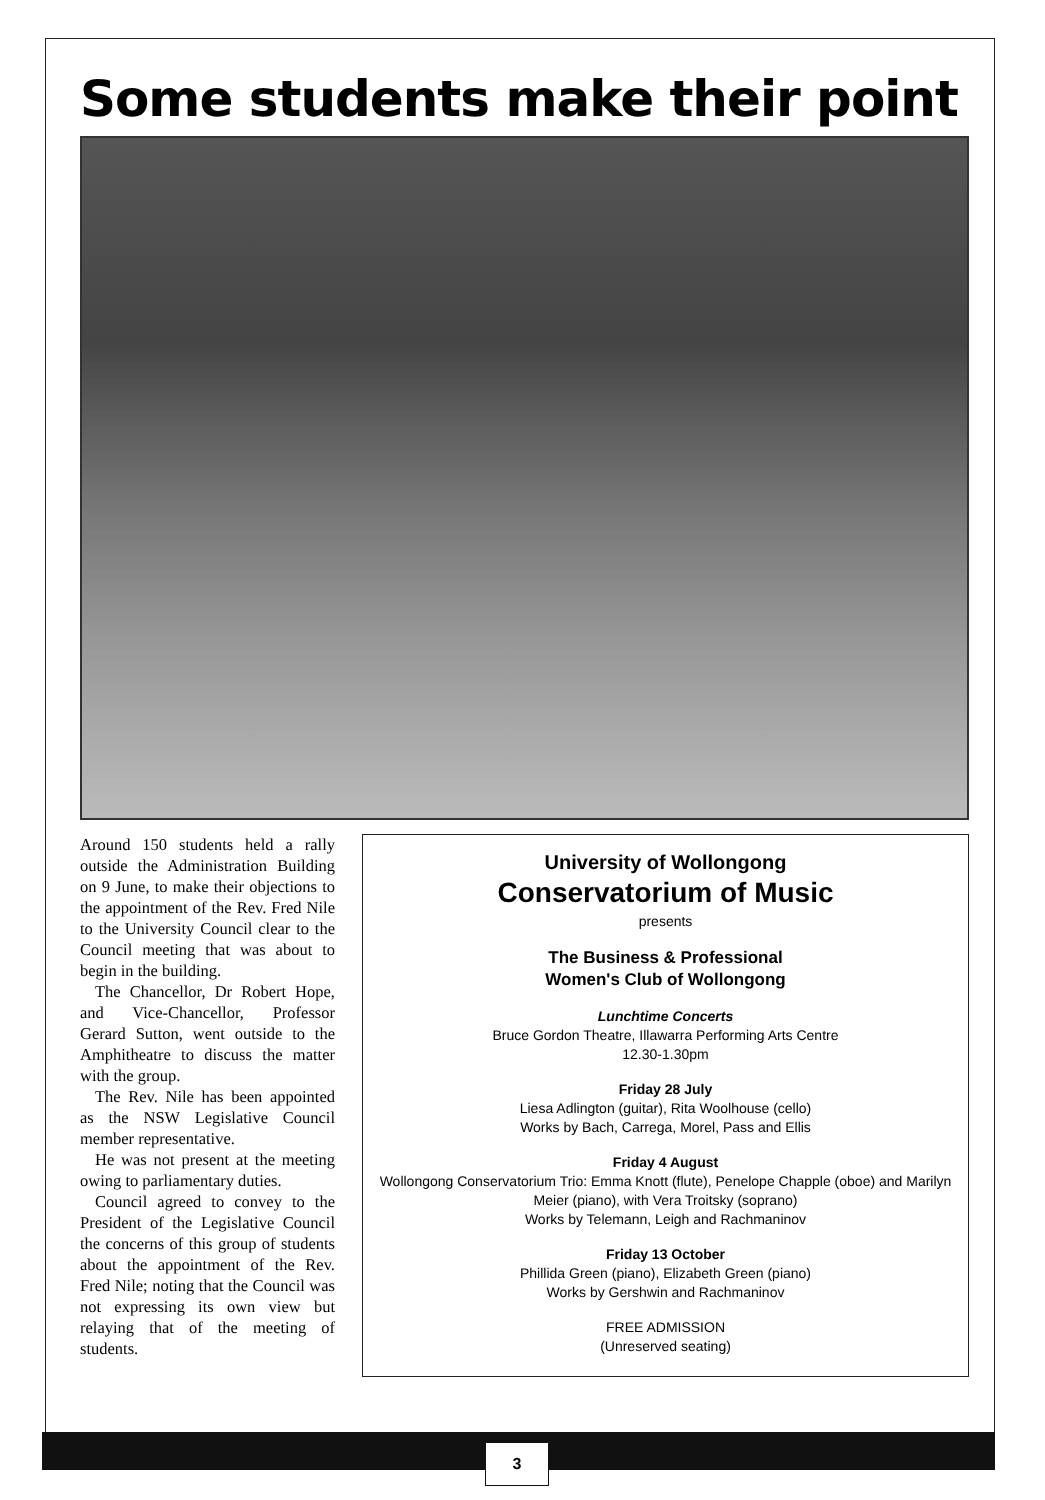Some students make their point
Around 150 students held a rally outside the Administration Building on 9 June, to make their objections to the appointment of the Rev. Fred Nile to the University Council clear to the Council meeting that was about to begin in the building.
The Chancellor, Dr Robert Hope, and Vice-Chancellor, Professor Gerard Sutton, went outside to the Amphitheatre to discuss the matter with the group.
The Rev. Nile has been appointed as the NSW Legislative Council member representative.
He was not present at the meeting owing to parliamentary duties.
Council agreed to convey to the President of the Legislative Council the concerns of this group of students about the appointment of the Rev. Fred Nile; noting that the Council was not expressing its own view but relaying that of the meeting of students.
University of Wollongong
Conservatorium of Music
presents
The Business & Professional
Women's Club of Wollongong
Lunchtime Concerts
Bruce Gordon Theatre, Illawarra Performing Arts Centre
12.30-1.30pm
Friday 28 July
Liesa Adlington (guitar), Rita Woolhouse (cello)
Works by Bach, Carrega, Morel, Pass and Ellis
Friday 4 August
Wollongong Conservatorium Trio: Emma Knott (flute), Penelope Chapple (oboe) and Marilyn Meier (piano), with Vera Troitsky (soprano)
Works by Telemann, Leigh and Rachmaninov
Friday 13 October
Phillida Green (piano), Elizabeth Green (piano)
Works by Gershwin and Rachmaninov
FREE ADMISSION
(Unreserved seating)
3